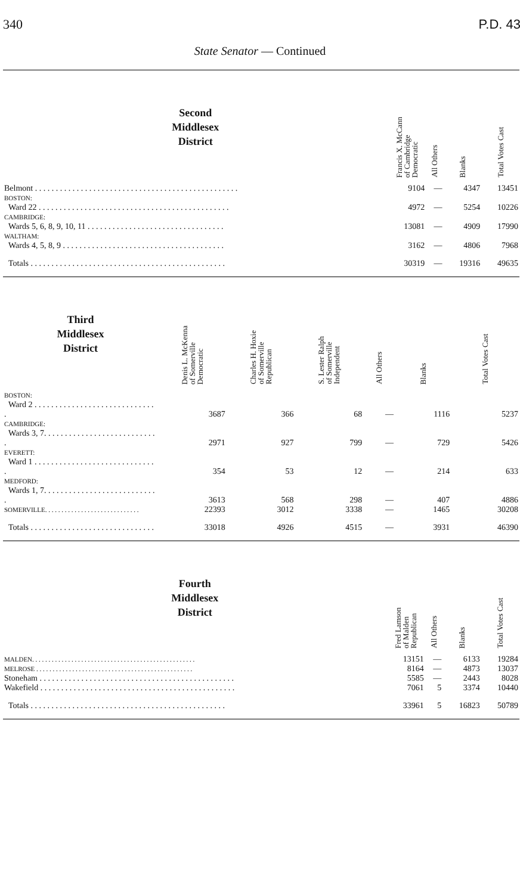340 P.D. 43
State Senator — Continued
| Second Middlesex District | Francis X. McCann of Cambridge Democratic | All Others | Blanks | Total Votes Cast |
| --- | --- | --- | --- | --- |
| Belmont . . . . . . . . . . . . . . . . . . . . . . . . . . . . . . . . . . . . . . . . . . . . . . . . . | 9104 | — | 4347 | 13451 |
| BOSTON: | | | | |
| Ward 22 . . . . . . . . . . . . . . . . . . . . . . . . . . . . . . . . . . . . . . . . . . . . . . | 4972 | — | 5254 | 10226 |
| CAMBRIDGE: | | | | |
| Wards 5, 6, 8, 9, 10, 11 . . . . . . . . . . . . . . . . . . . . . . . . . . . . . . . . . | 13081 | — | 4909 | 17990 |
| WALTHAM: | | | | |
| Wards 4, 5, 8, 9 . . . . . . . . . . . . . . . . . . . . . . . . . . . . . . . . . . . . . . . | 3162 | — | 4806 | 7968 |
| Totals . . . . . . . . . . . . . . . . . . . . . . . . . . . . . . . . . . . . . . . . . . . . . . . | 30319 | — | 19316 | 49635 |
| Third Middlesex District | Denis L. McKenna of Somerville Democratic | Charles H. Hoxie of Somerville Republican | S. Lester Ralph of Somerville Independent | All Others | Blanks | Total Votes Cast |
| --- | --- | --- | --- | --- | --- | --- |
| BOSTON: | | | | | | |
| Ward 2 . . . . . . . . . . . . . . . . . . . . . . . . . . . . . . | 3687 | 366 | 68 | — | 1116 | 5237 |
| CAMBRIDGE: | | | | | | |
| Wards 3, 7. . . . . . . . . . . . . . . . . . . . . . . . . . . . | 2971 | 927 | 799 | — | 729 | 5426 |
| EVERETT: | | | | | | |
| Ward 1 . . . . . . . . . . . . . . . . . . . . . . . . . . . . . . | 354 | 53 | 12 | — | 214 | 633 |
| MEDFORD: | | | | | | |
| Wards 1, 7. . . . . . . . . . . . . . . . . . . . . . . . . . . . | 3613 | 568 | 298 | — | 407 | 4886 |
| SOMERVILLE. . . . . . . . . . . . . . . . . . . . . . . . . . . . . | 22393 | 3012 | 3338 | — | 1465 | 30208 |
| Totals . . . . . . . . . . . . . . . . . . . . . . . . . . . . . . | 33018 | 4926 | 4515 | — | 3931 | 46390 |
| Fourth Middlesex District | Fred Lamson of Malden Republican | All Others | Blanks | Total Votes Cast |
| --- | --- | --- | --- | --- |
| MALDEN. . . . . . . . . . . . . . . . . . . . . . . . . . . . . . . . . . . . . . . . . . . . . . . . . . | 13151 | — | 6133 | 19284 |
| MELROSE . . . . . . . . . . . . . . . . . . . . . . . . . . . . . . . . . . . . . . . . . . . . . . . . | 8164 | — | 4873 | 13037 |
| Stoneham . . . . . . . . . . . . . . . . . . . . . . . . . . . . . . . . . . . . . . . . . . . . . . . | 5585 | — | 2443 | 8028 |
| Wakefield . . . . . . . . . . . . . . . . . . . . . . . . . . . . . . . . . . . . . . . . . . . . . . . | 7061 | 5 | 3374 | 10440 |
| Totals . . . . . . . . . . . . . . . . . . . . . . . . . . . . . . . . . . . . . . . . . . . . . . . | 33961 | 5 | 16823 | 50789 |